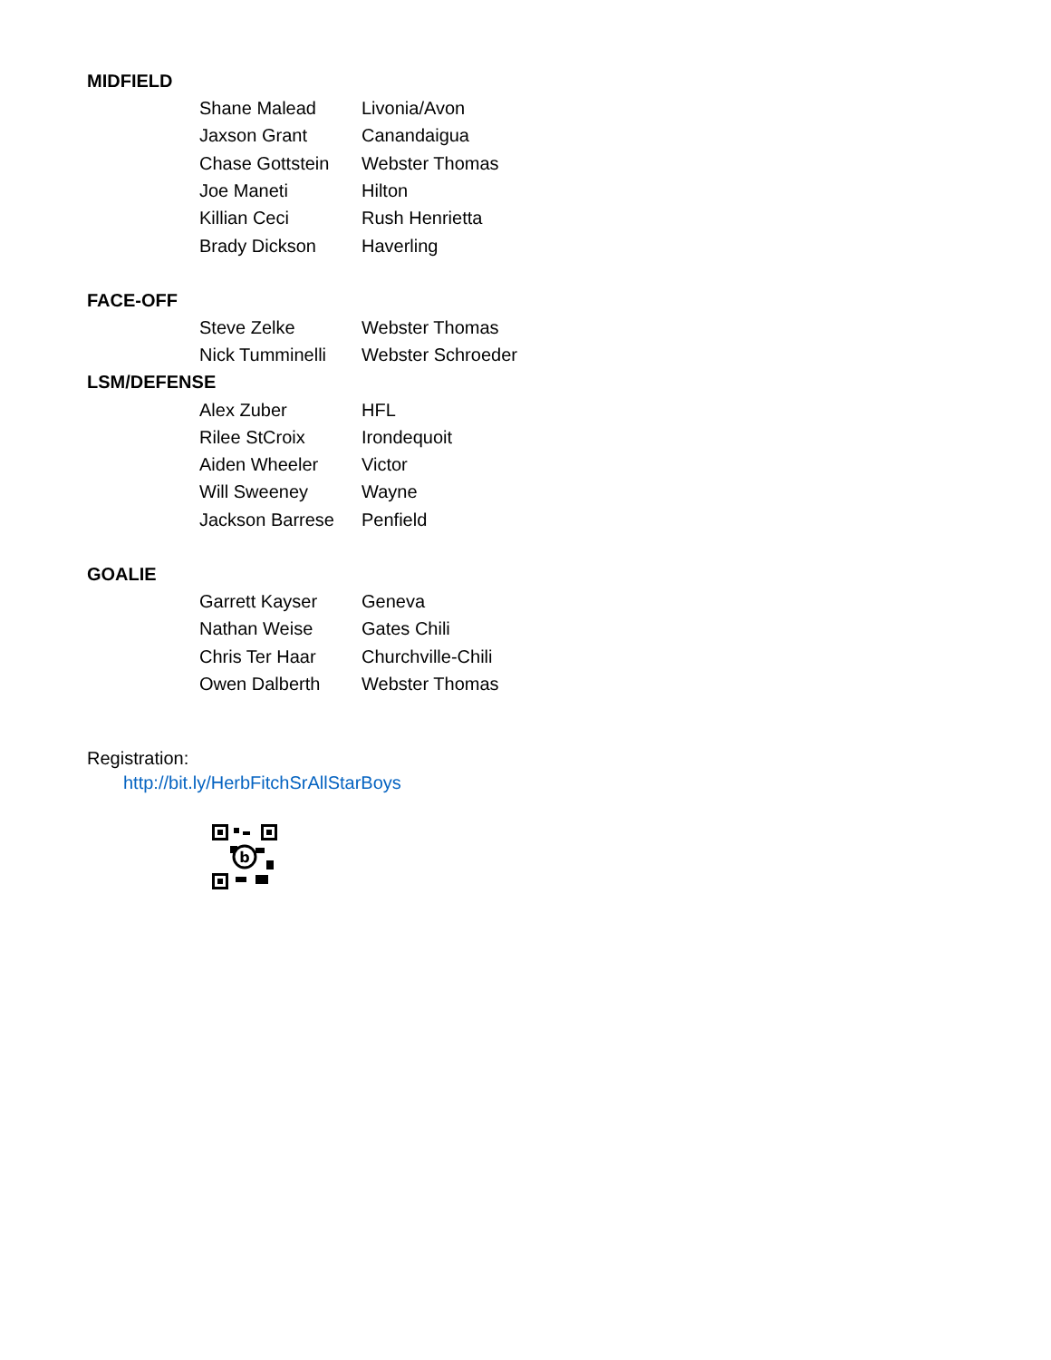MIDFIELD
| Shane Malead | Livonia/Avon |
| Jaxson Grant | Canandaigua |
| Chase Gottstein | Webster Thomas |
| Joe Maneti | Hilton |
| Killian Ceci | Rush Henrietta |
| Brady Dickson | Haverling |
FACE-OFF
| Steve Zelke | Webster Thomas |
| Nick Tumminelli | Webster Schroeder |
LSM/DEFENSE
| Alex Zuber | HFL |
| Rilee StCroix | Irondequoit |
| Aiden Wheeler | Victor |
| Will Sweeney | Wayne |
| Jackson Barrese | Penfield |
GOALIE
| Garrett Kayser | Geneva |
| Nathan Weise | Gates Chili |
| Chris Ter Haar | Churchville-Chili |
| Owen Dalberth | Webster Thomas |
Registration:
http://bit.ly/HerbFitchSrAllStarBoys
b